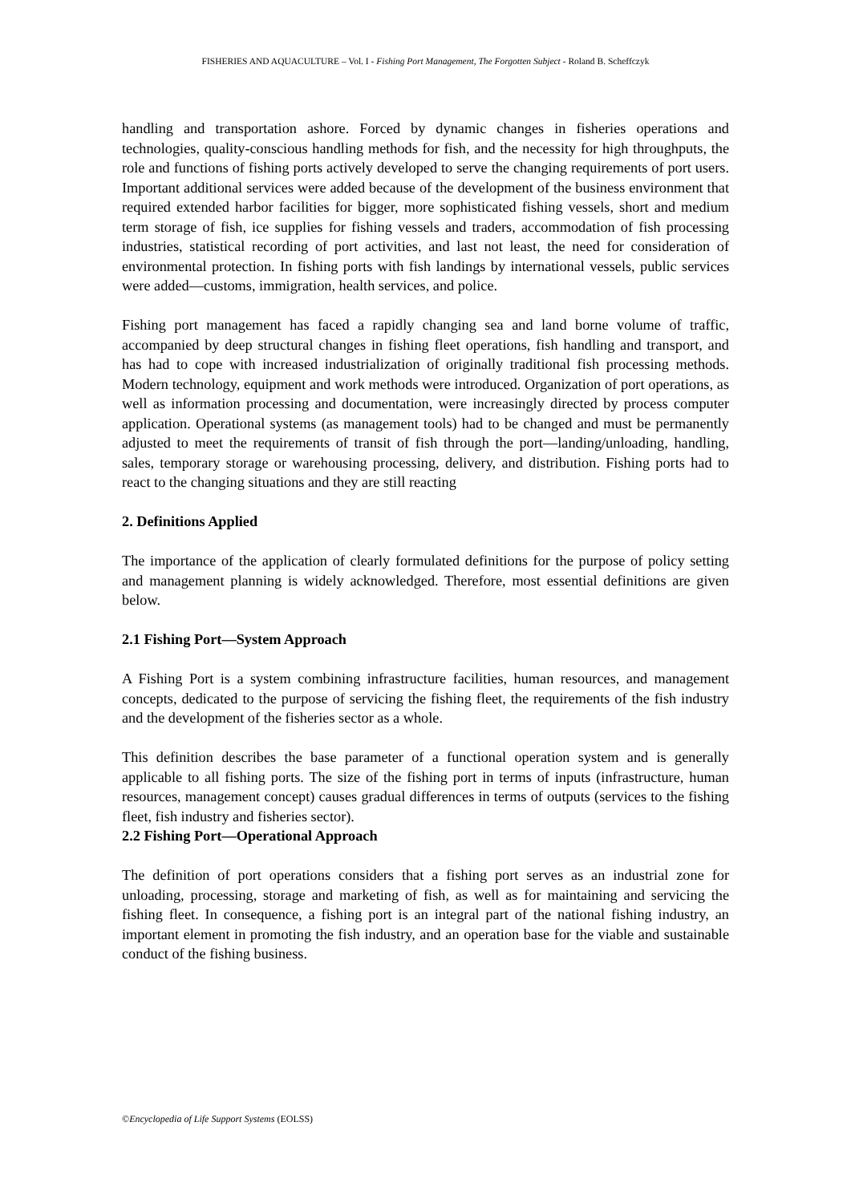FISHERIES AND AQUACULTURE – Vol. I - Fishing Port Management, The Forgotten Subject - Roland B. Scheffczyk
handling and transportation ashore. Forced by dynamic changes in fisheries operations and technologies, quality-conscious handling methods for fish, and the necessity for high throughputs, the role and functions of fishing ports actively developed to serve the changing requirements of port users. Important additional services were added because of the development of the business environment that required extended harbor facilities for bigger, more sophisticated fishing vessels, short and medium term storage of fish, ice supplies for fishing vessels and traders, accommodation of fish processing industries, statistical recording of port activities, and last not least, the need for consideration of environmental protection. In fishing ports with fish landings by international vessels, public services were added—customs, immigration, health services, and police.
Fishing port management has faced a rapidly changing sea and land borne volume of traffic, accompanied by deep structural changes in fishing fleet operations, fish handling and transport, and has had to cope with increased industrialization of originally traditional fish processing methods. Modern technology, equipment and work methods were introduced. Organization of port operations, as well as information processing and documentation, were increasingly directed by process computer application. Operational systems (as management tools) had to be changed and must be permanently adjusted to meet the requirements of transit of fish through the port—landing/unloading, handling, sales, temporary storage or warehousing processing, delivery, and distribution. Fishing ports had to react to the changing situations and they are still reacting
2. Definitions Applied
The importance of the application of clearly formulated definitions for the purpose of policy setting and management planning is widely acknowledged. Therefore, most essential definitions are given below.
2.1 Fishing Port—System Approach
A Fishing Port is a system combining infrastructure facilities, human resources, and management concepts, dedicated to the purpose of servicing the fishing fleet, the requirements of the fish industry and the development of the fisheries sector as a whole.
This definition describes the base parameter of a functional operation system and is generally applicable to all fishing ports. The size of the fishing port in terms of inputs (infrastructure, human resources, management concept) causes gradual differences in terms of outputs (services to the fishing fleet, fish industry and fisheries sector).
2.2 Fishing Port—Operational Approach
The definition of port operations considers that a fishing port serves as an industrial zone for unloading, processing, storage and marketing of fish, as well as for maintaining and servicing the fishing fleet. In consequence, a fishing port is an integral part of the national fishing industry, an important element in promoting the fish industry, and an operation base for the viable and sustainable conduct of the fishing business.
©Encyclopedia of Life Support Systems (EOLSS)